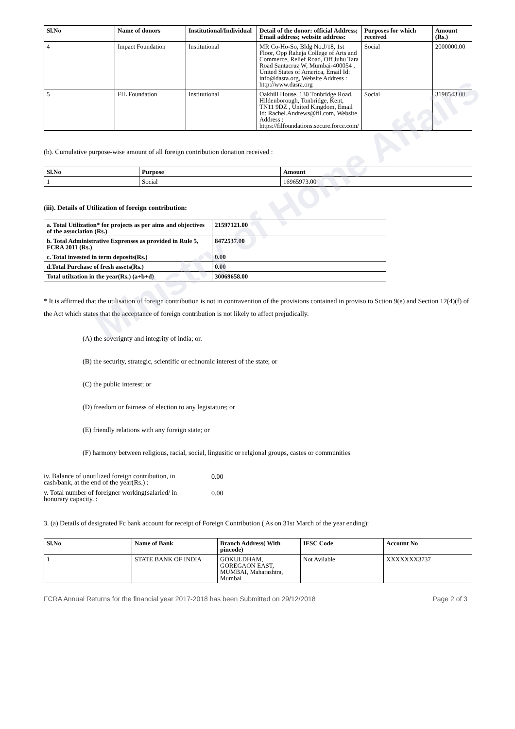Ministry of Home Affairs
| Sl.No | Name of donors | Institutional/Individual | Detail of the donor: official Address; Email address; website address: | Purposes for which received | Amount (Rs.) |
| --- | --- | --- | --- | --- | --- |
| 4 | Impact Foundation | Institutional | MR Co-Ho-So, Bldg No.J/18, 1st Floor, Opp Raheja College of Arts and Commerce, Relief Road, Off Juhu Tara Road Santacruz W, Mumbai-400054 , United States of America, Email Id: info@dasra.org, Website Address : http://www.dasra.org | Social | 2000000.00 |
| 5 | FIL Foundation | Institutional | Oakhill House, 130 Tonbridge Road, Hildenborough, Tonbridge, Kent, TN11 9DZ , United Kingdom, Email Id: Rachel.Andrews@fil.com, Website Address : https://filfoundations.secure.force.com/ | Social | 3198543.00 |
(b). Cumulative purpose-wise amount of all foreign contribution donation received :
| Sl.No | Purpose | Amount |
| --- | --- | --- |
| 1 | Social | 16965973.00 |
(iii). Details of Utilization of foreign contribution:
| a. Total Utilization* for projects as per aims and objectives of the association (Rs.) | 21597121.00 |
| --- | --- |
| b. Total Administrative Exprenses as provided in Rule 5, FCRA 2011 (Rs.) | 8472537.00 |
| c. Total invested in term deposits(Rs.) | 0.00 |
| d.Total Purchase of fresh assets(Rs.) | 0.00 |
| Total utilzation in the year(Rs.) (a+b+d) | 30069658.00 |
* It is affirmed that the utilisation of foreign contribution is not in contravention of the provisions contained in proviso to Sction 9(e) and Section 12(4)(f) of the Act which states that the acceptance of foreign contribution is not likely to affect prejudically.
(A) the soverignty and integrity of india; or.
(B) the security, strategic, scientific or echnomic interest of the state; or
(C) the public interest; or
(D) freedom or fairness of election to any legistature; or
(E) friendly relations with any foreign state; or
(F) harmony between religious, racial, social, lingusitic or relgional groups, castes or communities
| iv. Balance of unutilized foreign contribution, in cash/bank, at the end of the year(Rs.) : | 0.00 |
| v. Total number of foreigner working(salaried/ in honorary capacity. : | 0.00 |
3. (a) Details of designated Fc bank account for receipt of Foreign Contribution ( As on 31st March of the year ending):
| Sl.No | Name of Bank | Branch Address( With pincode) | IFSC Code | Account No |
| --- | --- | --- | --- | --- |
| 1 | STATE BANK OF INDIA | GOKULDHAM, GOREGAON EAST, MUMBAI, Maharashtra, Mumbai | Not Avilable | XXXXXXX3737 |
FCRA Annual Returns for the financial year 2017-2018 has been Submitted on 29/12/2018 Page 2 of 3